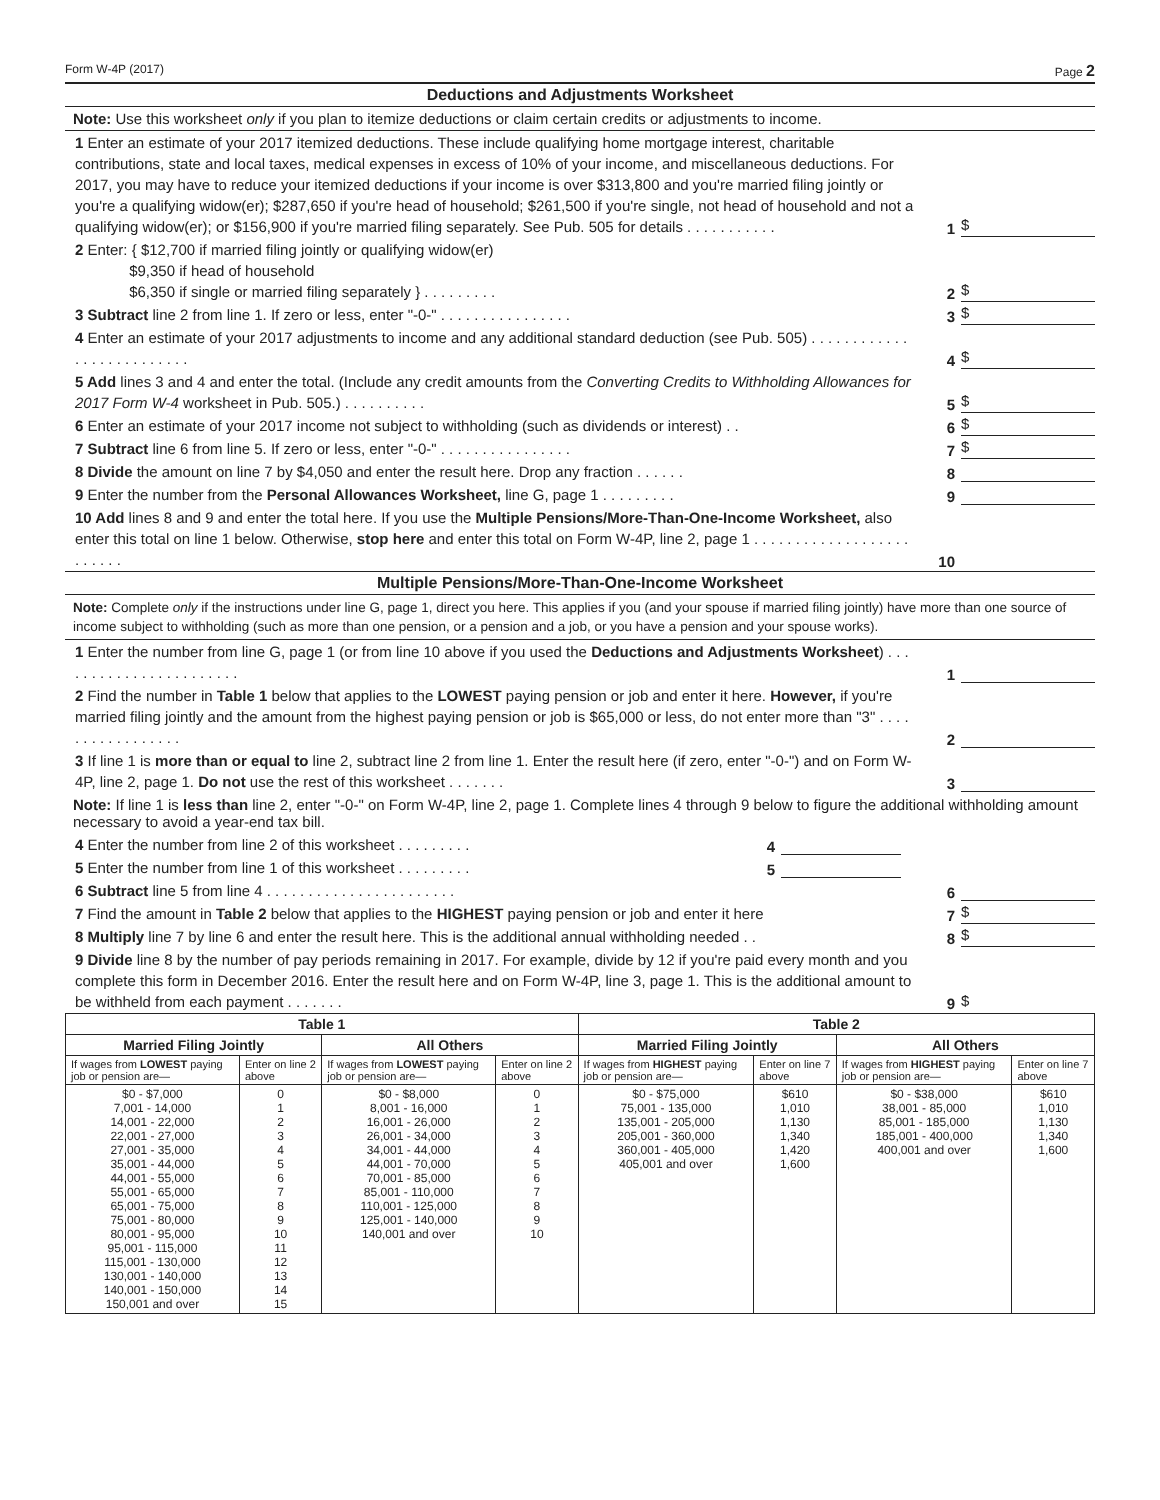Form W-4P (2017) Page 2
Deductions and Adjustments Worksheet
Note: Use this worksheet only if you plan to itemize deductions or claim certain credits or adjustments to income.
1 Enter an estimate of your 2017 itemized deductions. These include qualifying home mortgage interest, charitable contributions, state and local taxes, medical expenses in excess of 10% of your income, and miscellaneous deductions. For 2017, you may have to reduce your itemized deductions if your income is over $313,800 and you're married filing jointly or you're a qualifying widow(er); $287,650 if you're head of household; $261,500 if you're single, not head of household and not a qualifying widow(er); or $156,900 if you're married filing separately. See Pub. 505 for details . . . . . . . . . . .
1
$
2 Enter: { $12,700 if married filing jointly or qualifying widow(er)
$9,350 if head of household
$6,350 if single or married filing separately } . . . . . . . . .
2
$
3 Subtract line 2 from line 1. If zero or less, enter "-0-" . . . . . . . . . . . . . . . .
3
$
4 Enter an estimate of your 2017 adjustments to income and any additional standard deduction (see Pub. 505) . . . . . . . . . . . . . . . . . . . . . . . . . .
4
$
5 Add lines 3 and 4 and enter the total. (Include any credit amounts from the Converting Credits to Withholding Allowances for 2017 Form W-4 worksheet in Pub. 505.) . . . . . . . . . .
5
$
6 Enter an estimate of your 2017 income not subject to withholding (such as dividends or interest) . .
6
$
7 Subtract line 6 from line 5. If zero or less, enter "-0-" . . . . . . . . . . . . . . . .
7
$
8 Divide the amount on line 7 by $4,050 and enter the result here. Drop any fraction . . . . . .
8
9 Enter the number from the Personal Allowances Worksheet, line G, page 1 . . . . . . . . .
9
10 Add lines 8 and 9 and enter the total here. If you use the Multiple Pensions/More-Than-One-Income Worksheet, also enter this total on line 1 below. Otherwise, stop here and enter this total on Form W-4P, line 2, page 1 . . . . . . . . . . . . . . . . . . . . . . . . .
10
Multiple Pensions/More-Than-One-Income Worksheet
Note: Complete only if the instructions under line G, page 1, direct you here. This applies if you (and your spouse if married filing jointly) have more than one source of income subject to withholding (such as more than one pension, or a pension and a job, or you have a pension and your spouse works).
1 Enter the number from line G, page 1 (or from line 10 above if you used the Deductions and Adjustments Worksheet) . . . . . . . . . . . . . . . . . . . . . . .
1
2 Find the number in Table 1 below that applies to the LOWEST paying pension or job and enter it here. However, if you're married filing jointly and the amount from the highest paying pension or job is $65,000 or less, do not enter more than "3" . . . . . . . . . . . . . . . . .
2
3 If line 1 is more than or equal to line 2, subtract line 2 from line 1. Enter the result here (if zero, enter "-0-") and on Form W-4P, line 2, page 1. Do not use the rest of this worksheet . . . . . . .
3
Note: If line 1 is less than line 2, enter "-0-" on Form W-4P, line 2, page 1. Complete lines 4 through 9 below to figure the additional withholding amount necessary to avoid a year-end tax bill.
4 Enter the number from line 2 of this worksheet . . . . . . . . .
4
5 Enter the number from line 1 of this worksheet . . . . . . . . .
5
6 Subtract line 5 from line 4 . . . . . . . . . . . . . . . . . . . . . . .
6
7 Find the amount in Table 2 below that applies to the HIGHEST paying pension or job and enter it here
7
$
8 Multiply line 7 by line 6 and enter the result here. This is the additional annual withholding needed . .
8
$
9 Divide line 8 by the number of pay periods remaining in 2017. For example, divide by 12 if you're paid every month and you complete this form in December 2016. Enter the result here and on Form W-4P, line 3, page 1. This is the additional amount to be withheld from each payment . . . . . . .
9
$
| Table 1 | | | | Table 2 | | | |
| --- | --- | --- | --- | --- | --- | --- | --- |
| Married Filing Jointly | | All Others | | Married Filing Jointly | | All Others | |
| If wages from LOWEST paying job or pension are— | Enter on line 2 above | If wages from LOWEST paying job or pension are— | Enter on line 2 above | If wages from HIGHEST paying job or pension are— | Enter on line 7 above | If wages from HIGHEST paying job or pension are— | Enter on line 7 above |
| $0 - $7,000 7,001 - 14,000 14,001 - 22,000 22,001 - 27,000 27,001 - 35,000 35,001 - 44,000 44,001 - 55,000 55,001 - 65,000 65,001 - 75,000 75,001 - 80,000 80,001 - 95,000 95,001 - 115,000 115,001 - 130,000 130,001 - 140,000 140,001 - 150,000 150,001 and over | 0 1 2 3 4 5 6 7 8 9 10 11 12 13 14 15 | $0 - $8,000 8,001 - 16,000 16,001 - 26,000 26,001 - 34,000 34,001 - 44,000 44,001 - 70,000 70,001 - 85,000 85,001 - 110,000 110,001 - 125,000 125,001 - 140,000 140,001 and over | 0 1 2 3 4 5 6 7 8 9 10 | $0 - $75,000 75,001 - 135,000 135,001 - 205,000 205,001 - 360,000 360,001 - 405,000 405,001 and over | $610 1,010 1,130 1,340 1,420 1,600 | $0 - $38,000 38,001 - 85,000 85,001 - 185,000 185,001 - 400,000 400,001 and over | $610 1,010 1,130 1,340 1,600 |